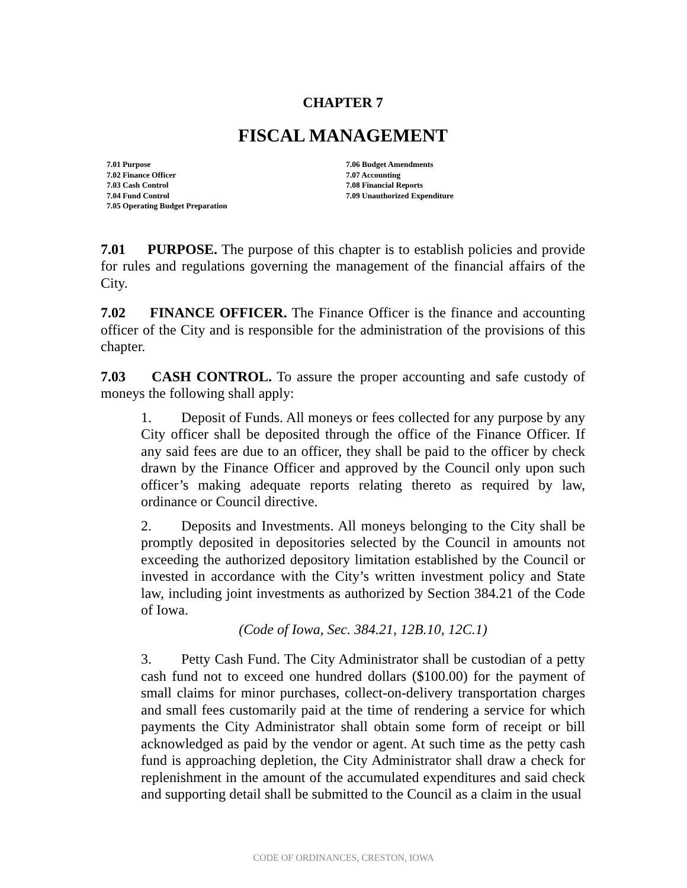CHAPTER 7
FISCAL MANAGEMENT
7.01 Purpose
7.02 Finance Officer
7.03 Cash Control
7.04 Fund Control
7.05 Operating Budget Preparation
7.06 Budget Amendments
7.07 Accounting
7.08 Financial Reports
7.09 Unauthorized Expenditure
7.01 PURPOSE. The purpose of this chapter is to establish policies and provide for rules and regulations governing the management of the financial affairs of the City.
7.02 FINANCE OFFICER. The Finance Officer is the finance and accounting officer of the City and is responsible for the administration of the provisions of this chapter.
7.03 CASH CONTROL. To assure the proper accounting and safe custody of moneys the following shall apply:
1. Deposit of Funds. All moneys or fees collected for any purpose by any City officer shall be deposited through the office of the Finance Officer. If any said fees are due to an officer, they shall be paid to the officer by check drawn by the Finance Officer and approved by the Council only upon such officer’s making adequate reports relating thereto as required by law, ordinance or Council directive.
2. Deposits and Investments. All moneys belonging to the City shall be promptly deposited in depositories selected by the Council in amounts not exceeding the authorized depository limitation established by the Council or invested in accordance with the City’s written investment policy and State law, including joint investments as authorized by Section 384.21 of the Code of Iowa.
(Code of Iowa, Sec. 384.21, 12B.10, 12C.1)
3. Petty Cash Fund. The City Administrator shall be custodian of a petty cash fund not to exceed one hundred dollars ($100.00) for the payment of small claims for minor purchases, collect-on-delivery transportation charges and small fees customarily paid at the time of rendering a service for which payments the City Administrator shall obtain some form of receipt or bill acknowledged as paid by the vendor or agent. At such time as the petty cash fund is approaching depletion, the City Administrator shall draw a check for replenishment in the amount of the accumulated expenditures and said check and supporting detail shall be submitted to the Council as a claim in the usual
CODE OF ORDINANCES, CRESTON, IOWA